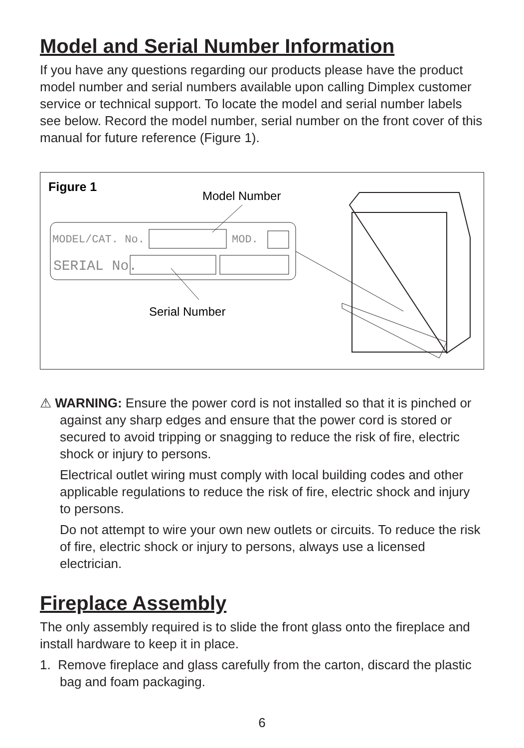Model and Serial Number Information
If you have any questions regarding our products please have the product model number and serial numbers available upon calling Dimplex customer service or technical support. To locate the model and serial number labels see below. Record the model number, serial number on the front cover of this manual for future reference (Figure 1).
Figure 1
Model Number
Serial Number
MODEL/CAT. No.
MOD.
SERIAL No.
⚠ WARNING: Ensure the power cord is not installed so that it is pinched or against any sharp edges and ensure that the power cord is stored or secured to avoid tripping or snagging to reduce the risk of fire, electric shock or injury to persons.
Electrical outlet wiring must comply with local building codes and other applicable regulations to reduce the risk of fire, electric shock and injury to persons.
Do not attempt to wire your own new outlets or circuits. To reduce the risk of fire, electric shock or injury to persons, always use a licensed electrician.
Fireplace Assembly
The only assembly required is to slide the front glass onto the fireplace and install hardware to keep it in place.
1. Remove fireplace and glass carefully from the carton, discard the plastic bag and foam packaging.
6